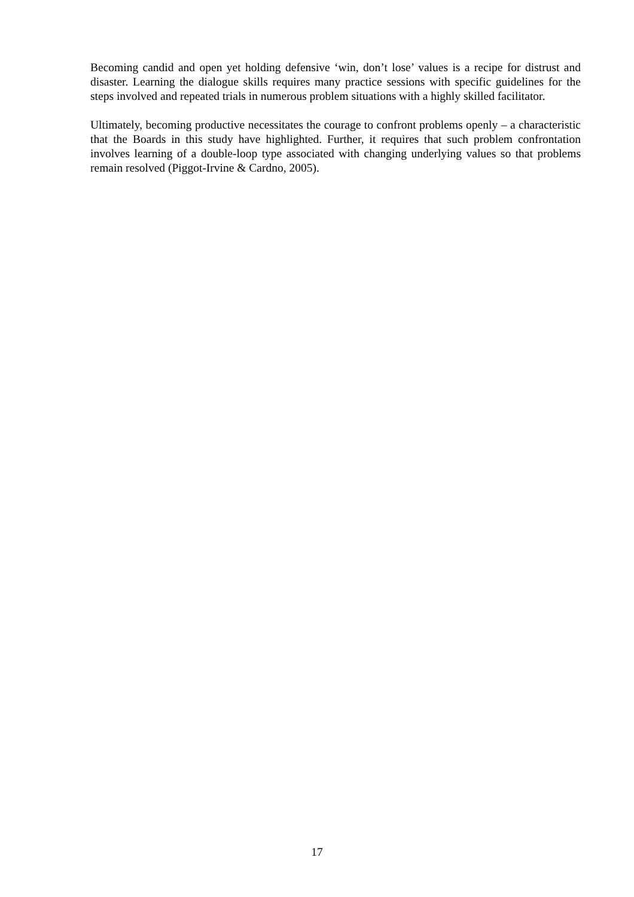Becoming candid and open yet holding defensive ‘win, don’t lose’ values is a recipe for distrust and disaster. Learning the dialogue skills requires many practice sessions with specific guidelines for the steps involved and repeated trials in numerous problem situations with a highly skilled facilitator.
Ultimately, becoming productive necessitates the courage to confront problems openly – a characteristic that the Boards in this study have highlighted. Further, it requires that such problem confrontation involves learning of a double-loop type associated with changing underlying values so that problems remain resolved (Piggot-Irvine & Cardno, 2005).
17